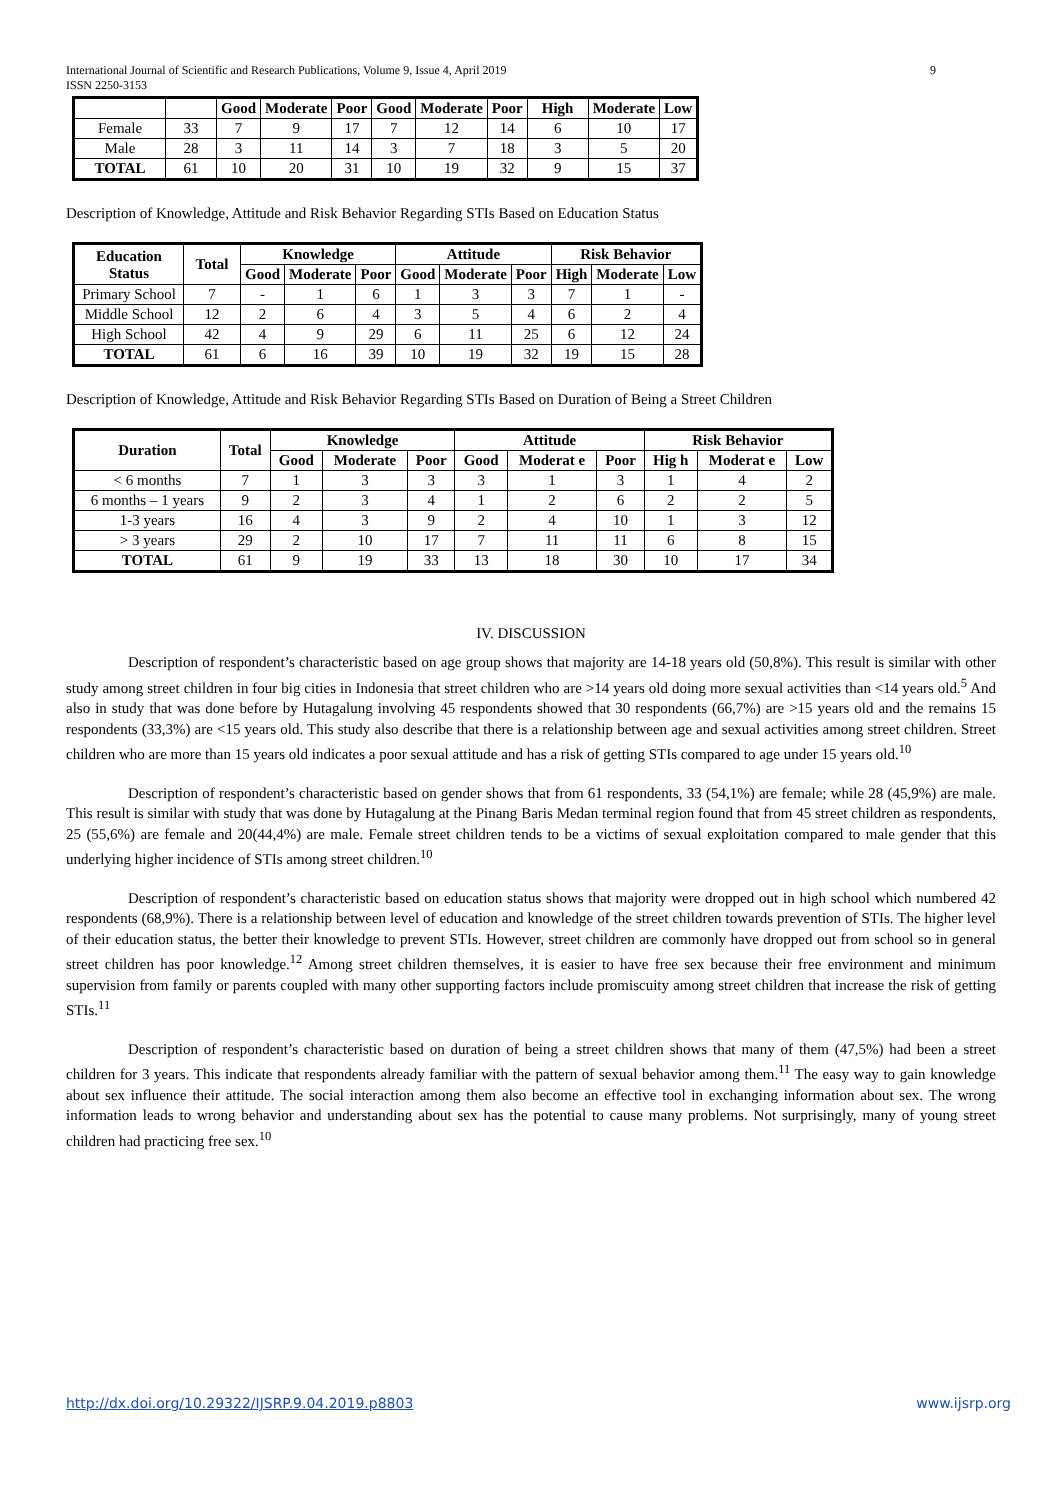International Journal of Scientific and Research Publications, Volume 9, Issue 4, April 2019 9
ISSN 2250-3153
| | | Good | Moderate | Poor | Good | Moderate | Poor | High | Moderate | Low |
| --- | --- | --- | --- | --- | --- | --- | --- | --- | --- | --- |
| Female | 33 | 7 | 9 | 17 | 7 | 12 | 14 | 6 | 10 | 17 |
| Male | 28 | 3 | 11 | 14 | 3 | 7 | 18 | 3 | 5 | 20 |
| TOTAL | 61 | 10 | 20 | 31 | 10 | 19 | 32 | 9 | 15 | 37 |
Description of Knowledge, Attitude and Risk Behavior Regarding STIs Based on Education Status
| Education Status | Total | Knowledge | | | Attitude | | | Risk Behavior | | |
| --- | --- | --- | --- | --- | --- | --- | --- | --- | --- | --- |
| | | Good | Moderate | Poor | Good | Moderate | Poor | High | Moderate | Low |
| Primary School | 7 | - | 1 | 6 | 1 | 3 | 3 | 7 | 1 | - |
| Middle School | 12 | 2 | 6 | 4 | 3 | 5 | 4 | 6 | 2 | 4 |
| High School | 42 | 4 | 9 | 29 | 6 | 11 | 25 | 6 | 12 | 24 |
| TOTAL | 61 | 6 | 16 | 39 | 10 | 19 | 32 | 19 | 15 | 28 |
Description of Knowledge, Attitude and Risk Behavior Regarding STIs Based on Duration of Being a Street Children
| Duration | Total | Knowledge | | | Attitude | | | Risk Behavior | | |
| --- | --- | --- | --- | --- | --- | --- | --- | --- | --- | --- |
| | | Good | Moderate | Poor | Good | Moderat e | Poor | Hig h | Moderat e | Low |
| < 6 months | 7 | 1 | 3 | 3 | 3 | 1 | 3 | 1 | 4 | 2 |
| 6 months – 1 years | 9 | 2 | 3 | 4 | 1 | 2 | 6 | 2 | 2 | 5 |
| 1-3 years | 16 | 4 | 3 | 9 | 2 | 4 | 10 | 1 | 3 | 12 |
| > 3 years | 29 | 2 | 10 | 17 | 7 | 11 | 11 | 6 | 8 | 15 |
| TOTAL | 61 | 9 | 19 | 33 | 13 | 18 | 30 | 10 | 17 | 34 |
IV. DISCUSSION
Description of respondent’s characteristic based on age group shows that majority are 14-18 years old (50,8%). This result is similar with other study among street children in four big cities in Indonesia that street children who are >14 years old doing more sexual activities than <14 years old.<sup>5</sup> And also in study that was done before by Hutagalung involving 45 respondents showed that 30 respondents (66,7%) are >15 years old and the remains 15 respondents (33,3%) are <15 years old. This study also describe that there is a relationship between age and sexual activities among street children. Street children who are more than 15 years old indicates a poor sexual attitude and has a risk of getting STIs compared to age under 15 years old.<sup>10</sup>
Description of respondent’s characteristic based on gender shows that from 61 respondents, 33 (54,1%) are female; while 28 (45,9%) are male. This result is similar with study that was done by Hutagalung at the Pinang Baris Medan terminal region found that from 45 street children as respondents, 25 (55,6%) are female and 20(44,4%) are male. Female street children tends to be a victims of sexual exploitation compared to male gender that this underlying higher incidence of STIs among street children.<sup>10</sup>
Description of respondent’s characteristic based on education status shows that majority were dropped out in high school which numbered 42 respondents (68,9%). There is a relationship between level of education and knowledge of the street children towards prevention of STIs. The higher level of their education status, the better their knowledge to prevent STIs. However, street children are commonly have dropped out from school so in general street children has poor knowledge.<sup>12</sup> Among street children themselves, it is easier to have free sex because their free environment and minimum supervision from family or parents coupled with many other supporting factors include promiscuity among street children that increase the risk of getting STIs.<sup>11</sup>
Description of respondent’s characteristic based on duration of being a street children shows that many of them (47,5%) had been a street children for 3 years. This indicate that respondents already familiar with the pattern of sexual behavior among them.<sup>11</sup> The easy way to gain knowledge about sex influence their attitude. The social interaction among them also become an effective tool in exchanging information about sex. The wrong information leads to wrong behavior and understanding about sex has the potential to cause many problems. Not surprisingly, many of young street children had practicing free sex.<sup>10</sup>
http://dx.doi.org/10.29322/IJSRP.9.04.2019.p8803 www.ijsrp.org